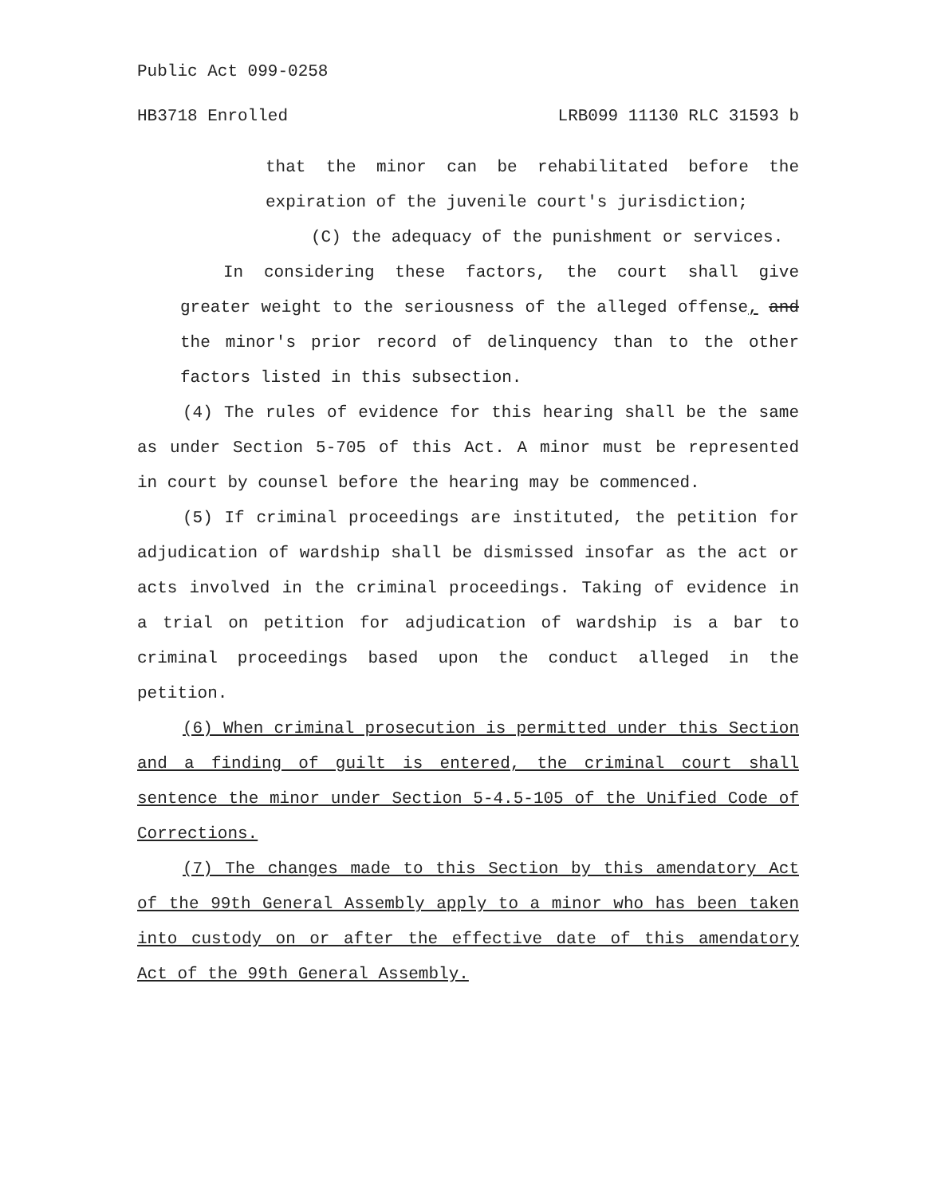Public Act 099-0258
HB3718 Enrolled LRB099 11130 RLC 31593 b
that the minor can be rehabilitated before the expiration of the juvenile court's jurisdiction;
(C) the adequacy of the punishment or services.
In considering these factors, the court shall give greater weight to the seriousness of the alleged offense, and the minor's prior record of delinquency than to the other factors listed in this subsection.
(4) The rules of evidence for this hearing shall be the same as under Section 5-705 of this Act. A minor must be represented in court by counsel before the hearing may be commenced.
(5) If criminal proceedings are instituted, the petition for adjudication of wardship shall be dismissed insofar as the act or acts involved in the criminal proceedings. Taking of evidence in a trial on petition for adjudication of wardship is a bar to criminal proceedings based upon the conduct alleged in the petition.
(6) When criminal prosecution is permitted under this Section and a finding of guilt is entered, the criminal court shall sentence the minor under Section 5-4.5-105 of the Unified Code of Corrections.
(7) The changes made to this Section by this amendatory Act of the 99th General Assembly apply to a minor who has been taken into custody on or after the effective date of this amendatory Act of the 99th General Assembly.